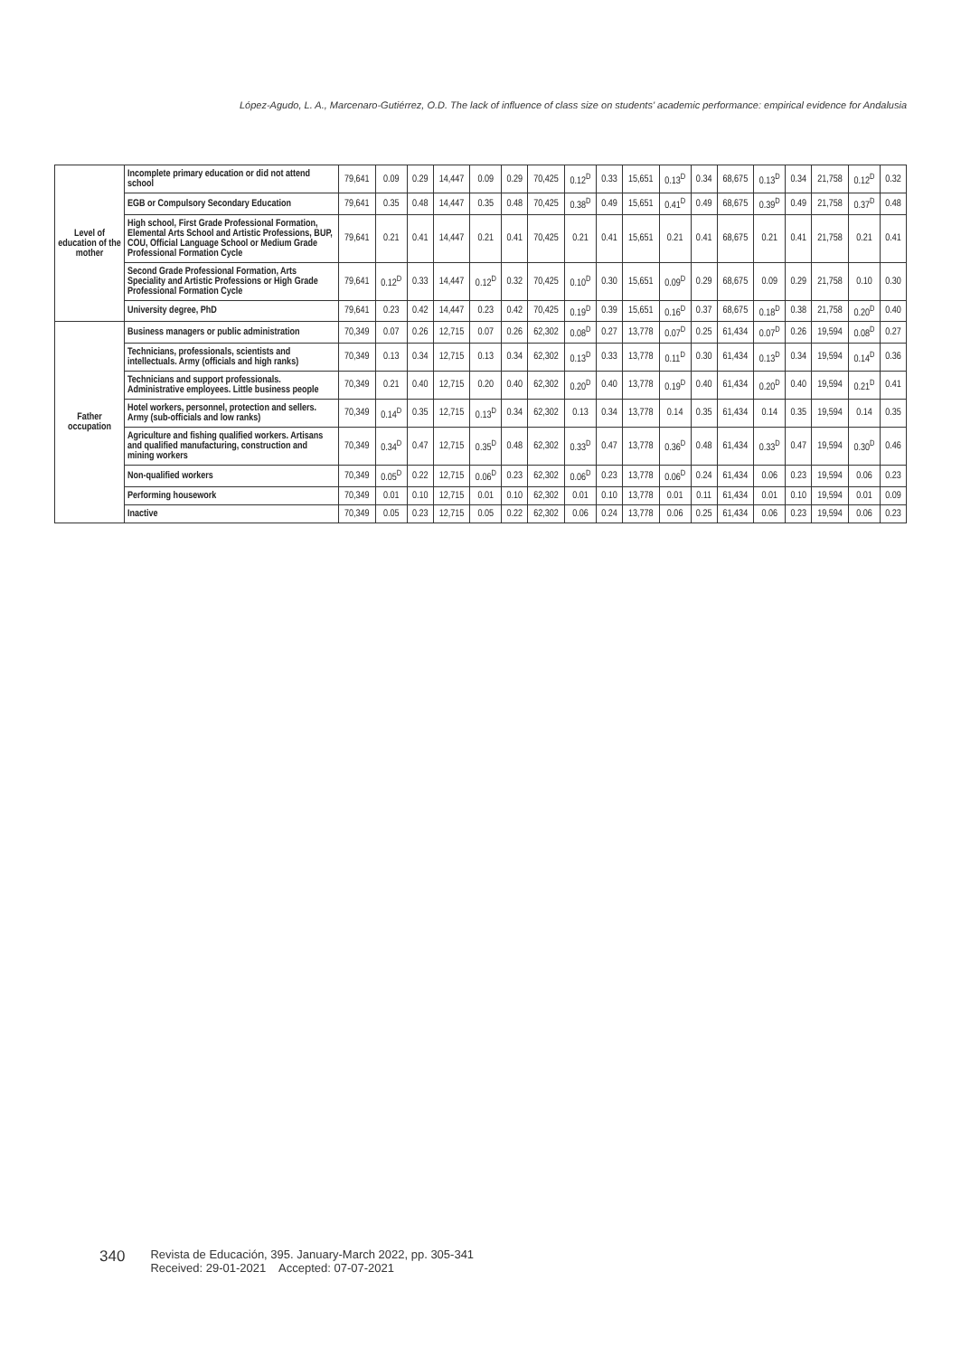López-Agudo, L. A., Marcenaro-Gutiérrez, O.D. The lack of influence of class size on students' academic performance: empirical evidence for Andalusia
| Level of education of the mother | Incomplete primary education or did not attend school | 79,641 | 0.09 | 0.29 | 14,447 | 0.09 | 0.29 | 70,425 | 0.12<sup>D</sup> | 0.33 | 15,651 | 0.13<sup>D</sup> | 0.34 | 68,675 | 0.13<sup>D</sup> | 0.34 | 21,758 | 0.12<sup>D</sup> | 0.32 |
| | EGB or Compulsory Secondary Education | 79,641 | 0.35 | 0.48 | 14,447 | 0.35 | 0.48 | 70,425 | 0.38<sup>D</sup> | 0.49 | 15,651 | 0.41<sup>D</sup> | 0.49 | 68,675 | 0.39<sup>D</sup> | 0.49 | 21,758 | 0.37<sup>D</sup> | 0.48 |
| | High school, First Grade Professional Formation, Elemental Arts School and Artistic Professions, BUP, COU, Official Language School or Medium Grade Professional Formation Cycle | 79,641 | 0.21 | 0.41 | 14,447 | 0.21 | 0.41 | 70,425 | 0.21 | 0.41 | 15,651 | 0.21 | 0.41 | 68,675 | 0.21 | 0.41 | 21,758 | 0.21 | 0.41 |
| | Second Grade Professional Formation, Arts Speciality and Artistic Professions or High Grade Professional Formation Cycle | 79,641 | 0.12<sup>D</sup> | 0.33 | 14,447 | 0.12<sup>D</sup> | 0.32 | 70,425 | 0.10<sup>D</sup> | 0.30 | 15,651 | 0.09<sup>D</sup> | 0.29 | 68,675 | 0.09 | 0.29 | 21,758 | 0.10 | 0.30 |
| | University degree, PhD | 79,641 | 0.23 | 0.42 | 14,447 | 0.23 | 0.42 | 70,425 | 0.19<sup>D</sup> | 0.39 | 15,651 | 0.16<sup>D</sup> | 0.37 | 68,675 | 0.18<sup>D</sup> | 0.38 | 21,758 | 0.20<sup>D</sup> | 0.40 |
| Father occupation | Business managers or public administration | 70,349 | 0.07 | 0.26 | 12,715 | 0.07 | 0.26 | 62,302 | 0.08<sup>D</sup> | 0.27 | 13,778 | 0.07<sup>D</sup> | 0.25 | 61,434 | 0.07<sup>D</sup> | 0.26 | 19,594 | 0.08<sup>D</sup> | 0.27 |
| | Technicians, professionals, scientists and intellectuals. Army (officials and high ranks) | 70,349 | 0.13 | 0.34 | 12,715 | 0.13 | 0.34 | 62,302 | 0.13<sup>D</sup> | 0.33 | 13,778 | 0.11<sup>D</sup> | 0.30 | 61,434 | 0.13<sup>D</sup> | 0.34 | 19,594 | 0.14<sup>D</sup> | 0.36 |
| | Technicians and support professionals. Administrative employees. Little business people | 70,349 | 0.21 | 0.40 | 12,715 | 0.20 | 0.40 | 62,302 | 0.20<sup>D</sup> | 0.40 | 13,778 | 0.19<sup>D</sup> | 0.40 | 61,434 | 0.20<sup>D</sup> | 0.40 | 19,594 | 0.21<sup>D</sup> | 0.41 |
| | Hotel workers, personnel, protection and sellers. Army (sub-officials and low ranks) | 70,349 | 0.14<sup>D</sup> | 0.35 | 12,715 | 0.13<sup>D</sup> | 0.34 | 62,302 | 0.13 | 0.34 | 13,778 | 0.14 | 0.35 | 61,434 | 0.14 | 0.35 | 19,594 | 0.14 | 0.35 |
| | Agriculture and fishing qualified workers. Artisans and qualified manufacturing, construction and mining workers | 70,349 | 0.34<sup>D</sup> | 0.47 | 12,715 | 0.35<sup>D</sup> | 0.48 | 62,302 | 0.33<sup>D</sup> | 0.47 | 13,778 | 0.36<sup>D</sup> | 0.48 | 61,434 | 0.33<sup>D</sup> | 0.47 | 19,594 | 0.30<sup>D</sup> | 0.46 |
| | Non-qualified workers | 70,349 | 0.05<sup>D</sup> | 0.22 | 12,715 | 0.06<sup>D</sup> | 0.23 | 62,302 | 0.06<sup>D</sup> | 0.23 | 13,778 | 0.06<sup>D</sup> | 0.24 | 61,434 | 0.06 | 0.23 | 19,594 | 0.06 | 0.23 |
| | Performing housework | 70,349 | 0.01 | 0.10 | 12,715 | 0.01 | 0.10 | 62,302 | 0.01 | 0.10 | 13,778 | 0.01 | 0.11 | 61,434 | 0.01 | 0.10 | 19,594 | 0.01 | 0.09 |
| | Inactive | 70,349 | 0.05 | 0.23 | 12,715 | 0.05 | 0.22 | 62,302 | 0.06 | 0.24 | 13,778 | 0.06 | 0.25 | 61,434 | 0.06 | 0.23 | 19,594 | 0.06 | 0.23 |
340 Revista de Educación, 395. January-March 2022, pp. 305-341
Received: 29-01-2021 Accepted: 07-07-2021